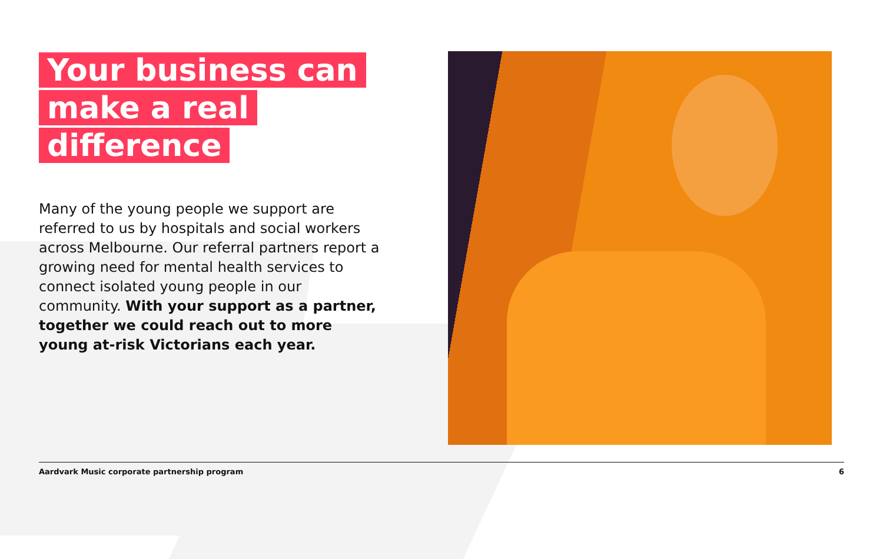Your business can
make a real difference
Many of the young people we support are referred to us by hospitals and social workers across Melbourne. Our referral partners report a growing need for mental health services to connect isolated young people in our community. With your support as a partner, together we could reach out to more young at-risk Victorians each year.
Aardvark Music corporate partnership program 6